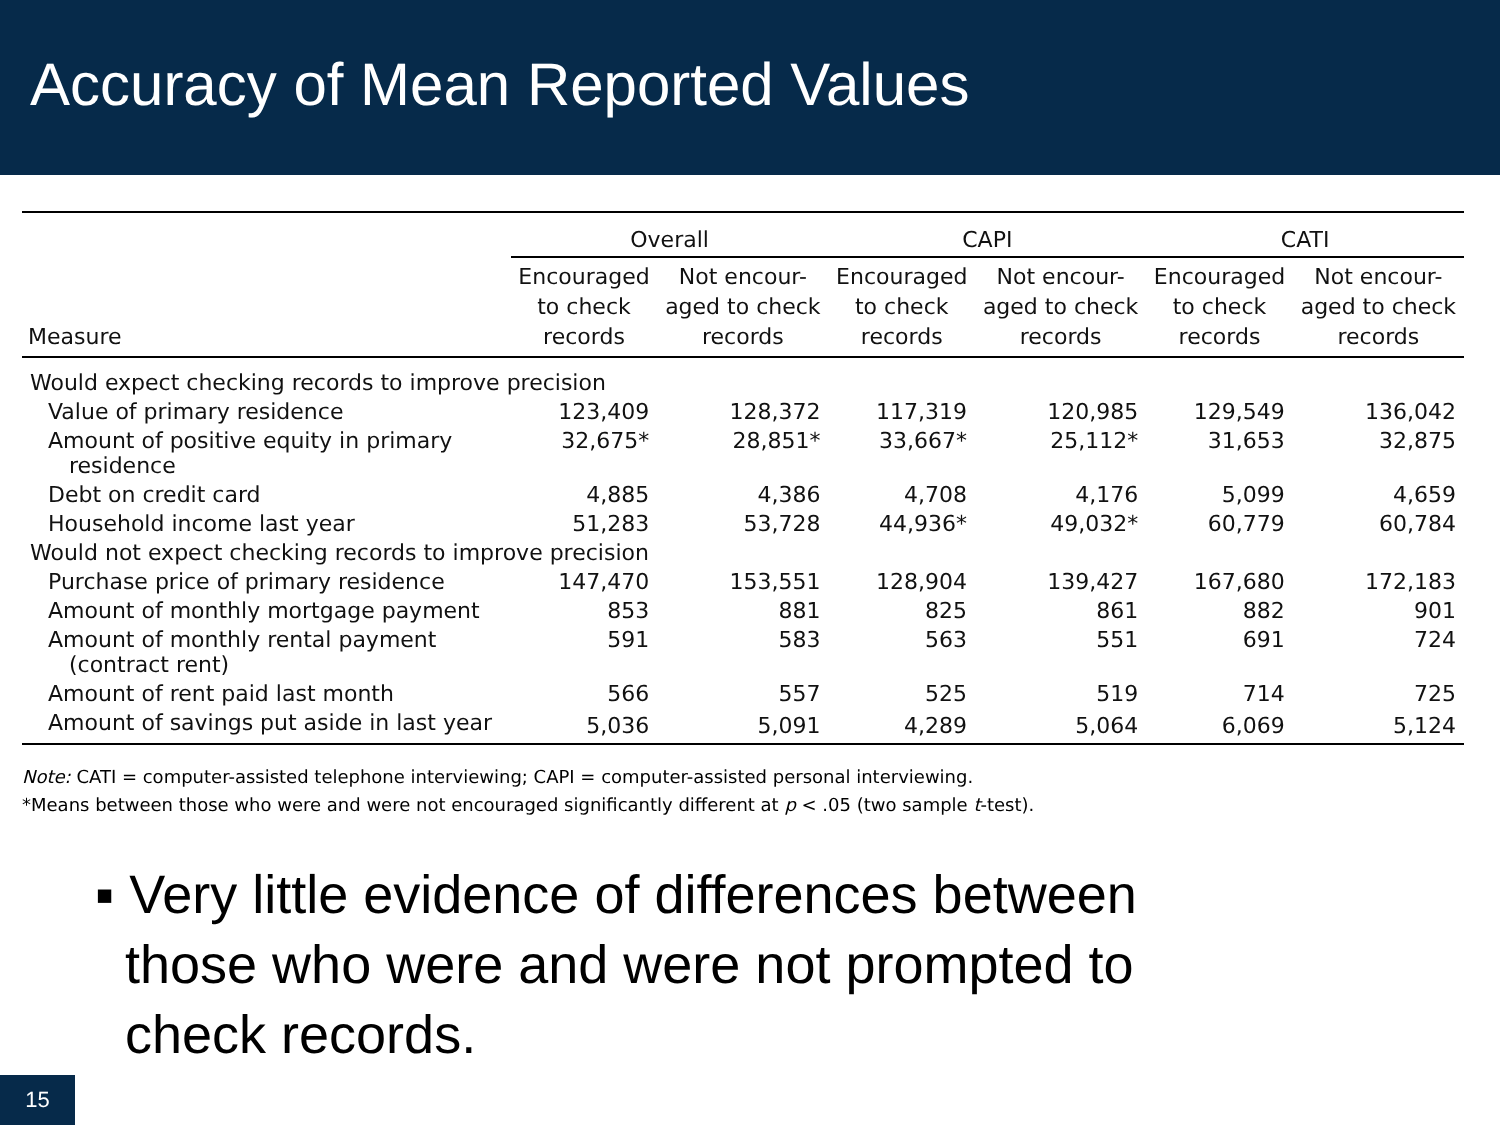Accuracy of Mean Reported Values
| | Overall | | CAPI | | CATI | |
| --- | --- | --- | --- | --- | --- | --- |
| Measure | Encouraged to check records | Not encour- aged to check records | Encouraged to check records | Not encour- aged to check records | Encouraged to check records | Not encour- aged to check records |
| Would expect checking records to improve precision | | | | | | |
| Value of primary residence | 123,409 | 128,372 | 117,319 | 120,985 | 129,549 | 136,042 |
| Amount of positive equity in primary residence | 32,675* | 28,851* | 33,667* | 25,112* | 31,653 | 32,875 |
| Debt on credit card | 4,885 | 4,386 | 4,708 | 4,176 | 5,099 | 4,659 |
| Household income last year | 51,283 | 53,728 | 44,936* | 49,032* | 60,779 | 60,784 |
| Would not expect checking records to improve precision | | | | | | |
| Purchase price of primary residence | 147,470 | 153,551 | 128,904 | 139,427 | 167,680 | 172,183 |
| Amount of monthly mortgage payment | 853 | 881 | 825 | 861 | 882 | 901 |
| Amount of monthly rental payment (contract rent) | 591 | 583 | 563 | 551 | 691 | 724 |
| Amount of rent paid last month | 566 | 557 | 525 | 519 | 714 | 725 |
| Amount of savings put aside in last year | 5,036 | 5,091 | 4,289 | 5,064 | 6,069 | 5,124 |
Note: CATI = computer-assisted telephone interviewing; CAPI = computer-assisted personal interviewing.
*Means between those who were and were not encouraged significantly different at p < .05 (two sample t-test).
▪ Very little evidence of differences between
those who were and were not prompted to
check records.
15